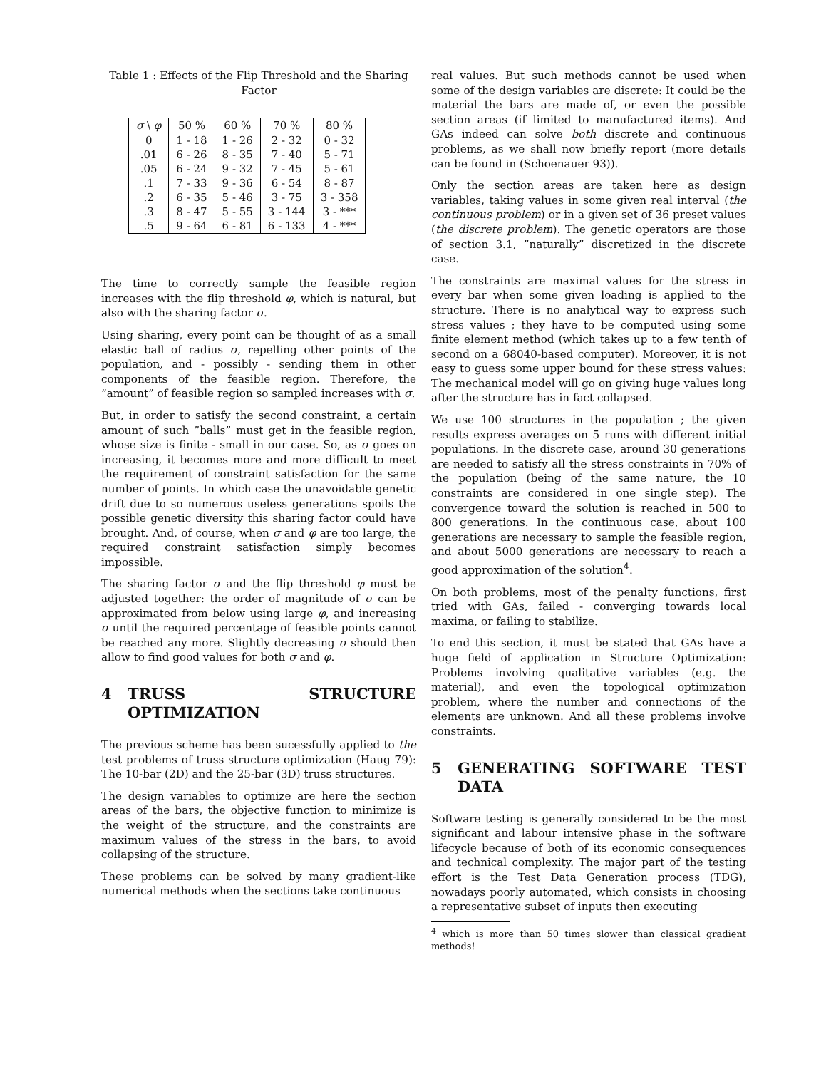Table 1 : Effects of the Flip Threshold and the Sharing Factor
| σ \ φ | 50 % | 60 % | 70 % | 80 % |
| --- | --- | --- | --- | --- |
| 0 | 1 - 18 | 1 - 26 | 2 - 32 | 0 - 32 |
| .01 | 6 - 26 | 8 - 35 | 7 - 40 | 5 - 71 |
| .05 | 6 - 24 | 9 - 32 | 7 - 45 | 5 - 61 |
| .1 | 7 - 33 | 9 - 36 | 6 - 54 | 8 - 87 |
| .2 | 6 - 35 | 5 - 46 | 3 - 75 | 3 - 358 |
| .3 | 8 - 47 | 5 - 55 | 3 - 144 | 3 - *** |
| .5 | 9 - 64 | 6 - 81 | 6 - 133 | 4 - *** |
The time to correctly sample the feasible region increases with the flip threshold φ, which is natural, but also with the sharing factor σ.
Using sharing, every point can be thought of as a small elastic ball of radius σ, repelling other points of the population, and - possibly - sending them in other components of the feasible region. Therefore, the ”amount” of feasible region so sampled increases with σ.
But, in order to satisfy the second constraint, a certain amount of such ”balls” must get in the feasible region, whose size is finite - small in our case. So, as σ goes on increasing, it becomes more and more difficult to meet the requirement of constraint satisfaction for the same number of points. In which case the unavoidable genetic drift due to so numerous useless generations spoils the possible genetic diversity this sharing factor could have brought. And, of course, when σ and φ are too large, the required constraint satisfaction simply becomes impossible.
The sharing factor σ and the flip threshold φ must be adjusted together: the order of magnitude of σ can be approximated from below using large φ, and increasing σ until the required percentage of feasible points cannot be reached any more. Slightly decreasing σ should then allow to find good values for both σ and φ.
4 TRUSS STRUCTURE OPTIMIZATION
The previous scheme has been sucessfully applied to the test problems of truss structure optimization (Haug 79): The 10-bar (2D) and the 25-bar (3D) truss structures.
The design variables to optimize are here the section areas of the bars, the objective function to minimize is the weight of the structure, and the constraints are maximum values of the stress in the bars, to avoid collapsing of the structure.
These problems can be solved by many gradient-like numerical methods when the sections take continuous
real values. But such methods cannot be used when some of the design variables are discrete: It could be the material the bars are made of, or even the possible section areas (if limited to manufactured items). And GAs indeed can solve both discrete and continuous problems, as we shall now briefly report (more details can be found in (Schoenauer 93)).
Only the section areas are taken here as design variables, taking values in some given real interval (the continuous problem) or in a given set of 36 preset values (the discrete problem). The genetic operators are those of section 3.1, ”naturally” discretized in the discrete case.
The constraints are maximal values for the stress in every bar when some given loading is applied to the structure. There is no analytical way to express such stress values ; they have to be computed using some finite element method (which takes up to a few tenth of second on a 68040-based computer). Moreover, it is not easy to guess some upper bound for these stress values: The mechanical model will go on giving huge values long after the structure has in fact collapsed.
We use 100 structures in the population ; the given results express averages on 5 runs with different initial populations. In the discrete case, around 30 generations are needed to satisfy all the stress constraints in 70% of the population (being of the same nature, the 10 constraints are considered in one single step). The convergence toward the solution is reached in 500 to 800 generations. In the continuous case, about 100 generations are necessary to sample the feasible region, and about 5000 generations are necessary to reach a good approximation of the solution<sup>4</sup>.
On both problems, most of the penalty functions, first tried with GAs, failed - converging towards local maxima, or failing to stabilize.
To end this section, it must be stated that GAs have a huge field of application in Structure Optimization: Problems involving qualitative variables (e.g. the material), and even the topological optimization problem, where the number and connections of the elements are unknown. And all these problems involve constraints.
5 GENERATING SOFTWARE TEST DATA
Software testing is generally considered to be the most significant and labour intensive phase in the software lifecycle because of both of its economic consequences and technical complexity. The major part of the testing effort is the Test Data Generation process (TDG), nowadays poorly automated, which consists in choosing a representative subset of inputs then executing
<sup>4</sup> which is more than 50 times slower than classical gradient methods!